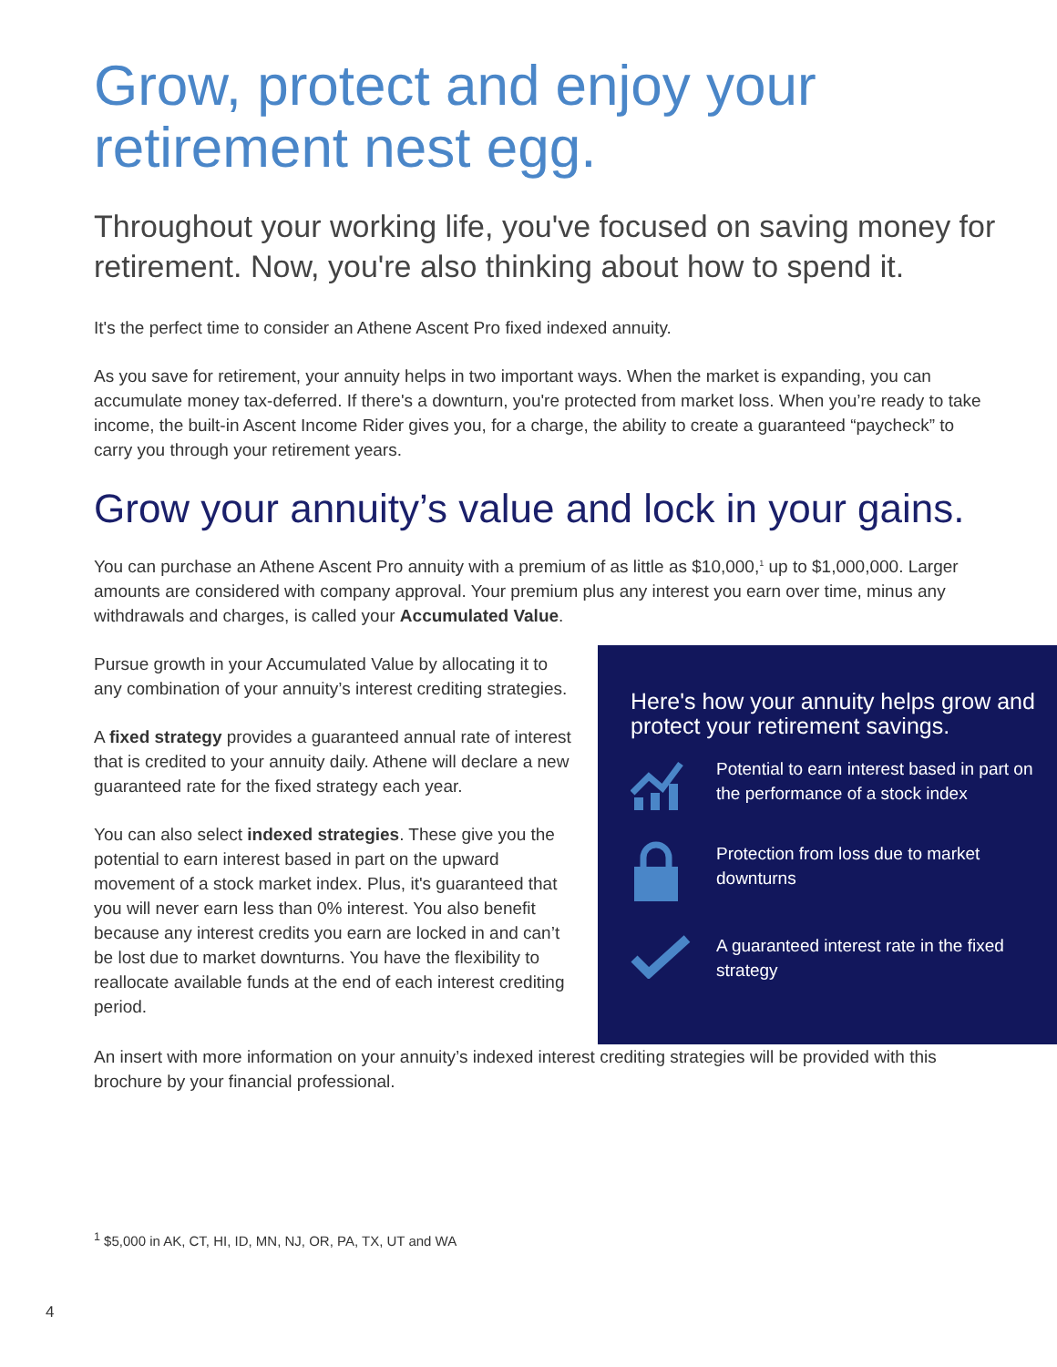Grow, protect and enjoy your
retirement nest egg.
Throughout your working life, you've focused on saving money for retirement. Now, you're also thinking about how to spend it.
It's the perfect time to consider an Athene Ascent Pro fixed indexed annuity.
As you save for retirement, your annuity helps in two important ways. When the market is expanding, you can accumulate money tax-deferred. If there's a downturn, you're protected from market loss. When you’re ready to take income, the built-in Ascent Income Rider gives you, for a charge, the ability to create a guaranteed “paycheck” to carry you through your retirement years.
Grow your annuity’s value and lock in your gains.
You can purchase an Athene Ascent Pro annuity with a premium of as little as $10,000,<sup>1</sup> up to $1,000,000. Larger amounts are considered with company approval. Your premium plus any interest you earn over time, minus any withdrawals and charges, is called your Accumulated Value.
Pursue growth in your Accumulated Value by allocating it to any combination of your annuity’s interest crediting strategies.
A fixed strategy provides a guaranteed annual rate of interest that is credited to your annuity daily. Athene will declare a new guaranteed rate for the fixed strategy each year.
You can also select indexed strategies. These give you the potential to earn interest based in part on the upward movement of a stock market index. Plus, it's guaranteed that you will never earn less than 0% interest. You also benefit because any interest credits you earn are locked in and can’t be lost due to market downturns. You have the flexibility to reallocate available funds at the end of each interest crediting period.
Here's how your annuity helps grow and protect your retirement savings.
Potential to earn interest based in part on the performance of a stock index
Protection from loss due to market downturns
A guaranteed interest rate in the fixed strategy
An insert with more information on your annuity’s indexed interest crediting strategies will be provided with this brochure by your financial professional.
<sup>1</sup> $5,000 in AK, CT, HI, ID, MN, NJ, OR, PA, TX, UT and WA
4